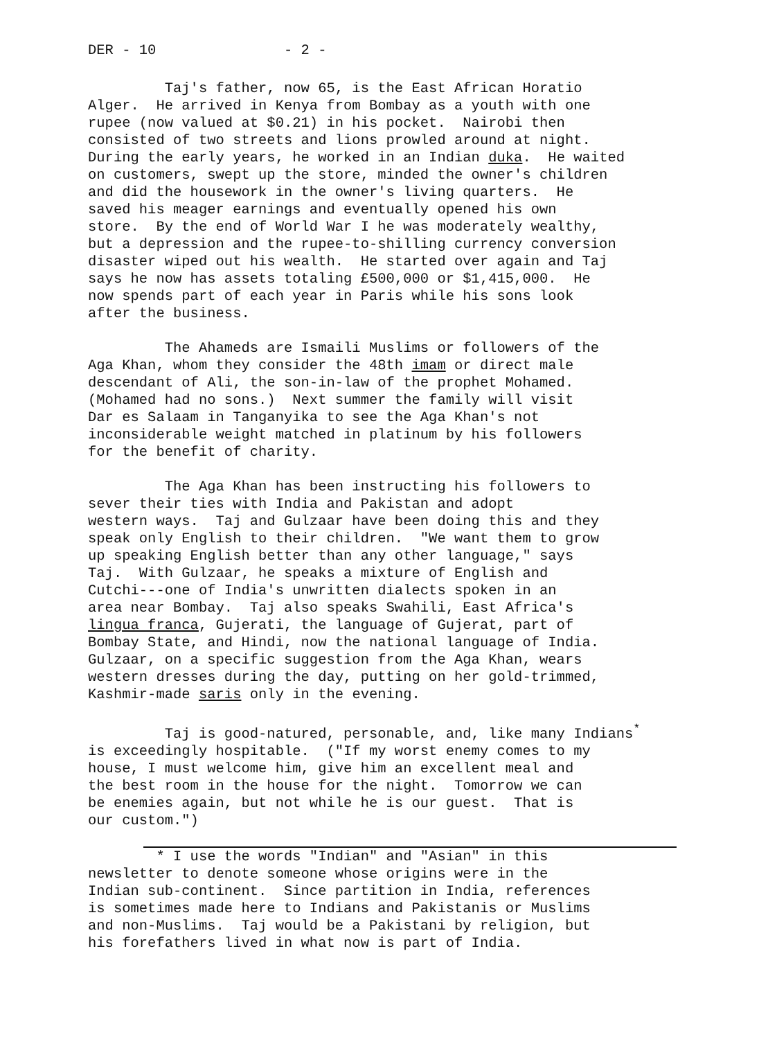DER - 10 - 2 -
Taj's father, now 65, is the East African Horatio Alger. He arrived in Kenya from Bombay as a youth with one rupee (now valued at $0.21) in his pocket. Nairobi then consisted of two streets and lions prowled around at night. During the early years, he worked in an Indian duka. He waited on customers, swept up the store, minded the owner's children and did the housework in the owner's living quarters. He saved his meager earnings and eventually opened his own store. By the end of World War I he was moderately wealthy, but a depression and the rupee-to-shilling currency conversion disaster wiped out his wealth. He started over again and Taj says he now has assets totaling £500,000 or $1,415,000. He now spends part of each year in Paris while his sons look after the business.
The Ahameds are Ismaili Muslims or followers of the Aga Khan, whom they consider the 48th imam or direct male descendant of Ali, the son-in-law of the prophet Mohamed. (Mohamed had no sons.) Next summer the family will visit Dar es Salaam in Tanganyika to see the Aga Khan's not inconsiderable weight matched in platinum by his followers for the benefit of charity.
The Aga Khan has been instructing his followers to sever their ties with India and Pakistan and adopt western ways. Taj and Gulzaar have been doing this and they speak only English to their children. "We want them to grow up speaking English better than any other language," says Taj. With Gulzaar, he speaks a mixture of English and Cutchi---one of India's unwritten dialects spoken in an area near Bombay. Taj also speaks Swahili, East Africa's lingua franca, Gujerati, the language of Gujerat, part of Bombay State, and Hindi, now the national language of India. Gulzaar, on a specific suggestion from the Aga Khan, wears western dresses during the day, putting on her gold-trimmed, Kashmir-made saris only in the evening.
Taj is good-natured, personable, and, like many Indians<sup>*</sup> is exceedingly hospitable. ("If my worst enemy comes to my house, I must welcome him, give him an excellent meal and the best room in the house for the night. Tomorrow we can be enemies again, but not while he is our guest. That is our custom.")
* I use the words "Indian" and "Asian" in this newsletter to denote someone whose origins were in the Indian sub-continent. Since partition in India, references is sometimes made here to Indians and Pakistanis or Muslims and non-Muslims. Taj would be a Pakistani by religion, but his forefathers lived in what now is part of India.